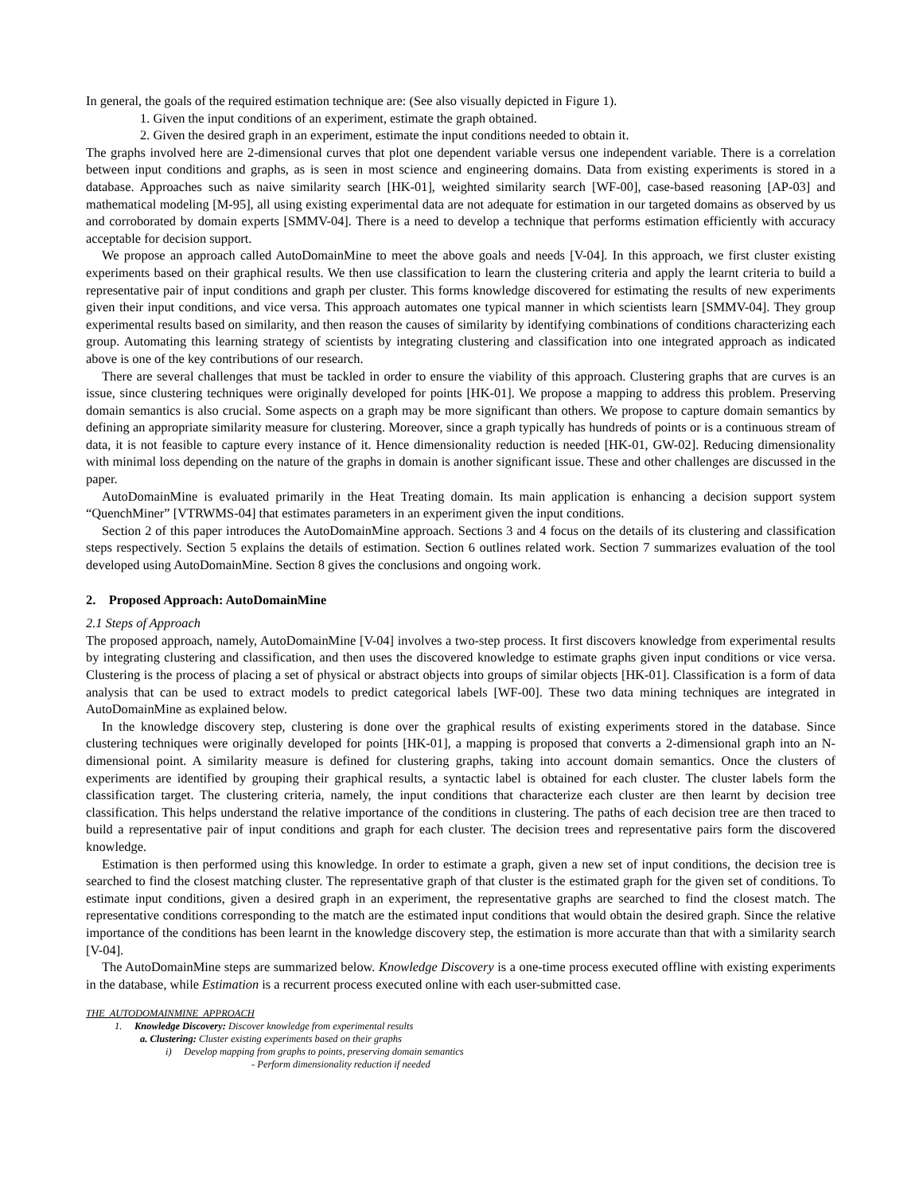In general, the goals of the required estimation technique are: (See also visually depicted in Figure 1).
1. Given the input conditions of an experiment, estimate the graph obtained.
2. Given the desired graph in an experiment, estimate the input conditions needed to obtain it.
The graphs involved here are 2-dimensional curves that plot one dependent variable versus one independent variable. There is a correlation between input conditions and graphs, as is seen in most science and engineering domains. Data from existing experiments is stored in a database. Approaches such as naive similarity search [HK-01], weighted similarity search [WF-00], case-based reasoning [AP-03] and mathematical modeling [M-95], all using existing experimental data are not adequate for estimation in our targeted domains as observed by us and corroborated by domain experts [SMMV-04]. There is a need to develop a technique that performs estimation efficiently with accuracy acceptable for decision support.
We propose an approach called AutoDomainMine to meet the above goals and needs [V-04]. In this approach, we first cluster existing experiments based on their graphical results. We then use classification to learn the clustering criteria and apply the learnt criteria to build a representative pair of input conditions and graph per cluster. This forms knowledge discovered for estimating the results of new experiments given their input conditions, and vice versa. This approach automates one typical manner in which scientists learn [SMMV-04]. They group experimental results based on similarity, and then reason the causes of similarity by identifying combinations of conditions characterizing each group. Automating this learning strategy of scientists by integrating clustering and classification into one integrated approach as indicated above is one of the key contributions of our research.
There are several challenges that must be tackled in order to ensure the viability of this approach. Clustering graphs that are curves is an issue, since clustering techniques were originally developed for points [HK-01]. We propose a mapping to address this problem. Preserving domain semantics is also crucial. Some aspects on a graph may be more significant than others. We propose to capture domain semantics by defining an appropriate similarity measure for clustering. Moreover, since a graph typically has hundreds of points or is a continuous stream of data, it is not feasible to capture every instance of it. Hence dimensionality reduction is needed [HK-01, GW-02]. Reducing dimensionality with minimal loss depending on the nature of the graphs in domain is another significant issue. These and other challenges are discussed in the paper.
AutoDomainMine is evaluated primarily in the Heat Treating domain. Its main application is enhancing a decision support system “QuenchMiner” [VTRWMS-04] that estimates parameters in an experiment given the input conditions.
Section 2 of this paper introduces the AutoDomainMine approach. Sections 3 and 4 focus on the details of its clustering and classification steps respectively. Section 5 explains the details of estimation. Section 6 outlines related work. Section 7 summarizes evaluation of the tool developed using AutoDomainMine. Section 8 gives the conclusions and ongoing work.
2. Proposed Approach: AutoDomainMine
2.1 Steps of Approach
The proposed approach, namely, AutoDomainMine [V-04] involves a two-step process. It first discovers knowledge from experimental results by integrating clustering and classification, and then uses the discovered knowledge to estimate graphs given input conditions or vice versa. Clustering is the process of placing a set of physical or abstract objects into groups of similar objects [HK-01]. Classification is a form of data analysis that can be used to extract models to predict categorical labels [WF-00]. These two data mining techniques are integrated in AutoDomainMine as explained below.
In the knowledge discovery step, clustering is done over the graphical results of existing experiments stored in the database. Since clustering techniques were originally developed for points [HK-01], a mapping is proposed that converts a 2-dimensional graph into an N-dimensional point. A similarity measure is defined for clustering graphs, taking into account domain semantics. Once the clusters of experiments are identified by grouping their graphical results, a syntactic label is obtained for each cluster. The cluster labels form the classification target. The clustering criteria, namely, the input conditions that characterize each cluster are then learnt by decision tree classification. This helps understand the relative importance of the conditions in clustering. The paths of each decision tree are then traced to build a representative pair of input conditions and graph for each cluster. The decision trees and representative pairs form the discovered knowledge.
Estimation is then performed using this knowledge. In order to estimate a graph, given a new set of input conditions, the decision tree is searched to find the closest matching cluster. The representative graph of that cluster is the estimated graph for the given set of conditions. To estimate input conditions, given a desired graph in an experiment, the representative graphs are searched to find the closest match. The representative conditions corresponding to the match are the estimated input conditions that would obtain the desired graph. Since the relative importance of the conditions has been learnt in the knowledge discovery step, the estimation is more accurate than that with a similarity search [V-04].
The AutoDomainMine steps are summarized below. Knowledge Discovery is a one-time process executed offline with existing experiments in the database, while Estimation is a recurrent process executed online with each user-submitted case.
THE AUTODOMAINMINE APPROACH
1. Knowledge Discovery: Discover knowledge from experimental results
a. Clustering: Cluster existing experiments based on their graphs
i) Develop mapping from graphs to points, preserving domain semantics
- Perform dimensionality reduction if needed